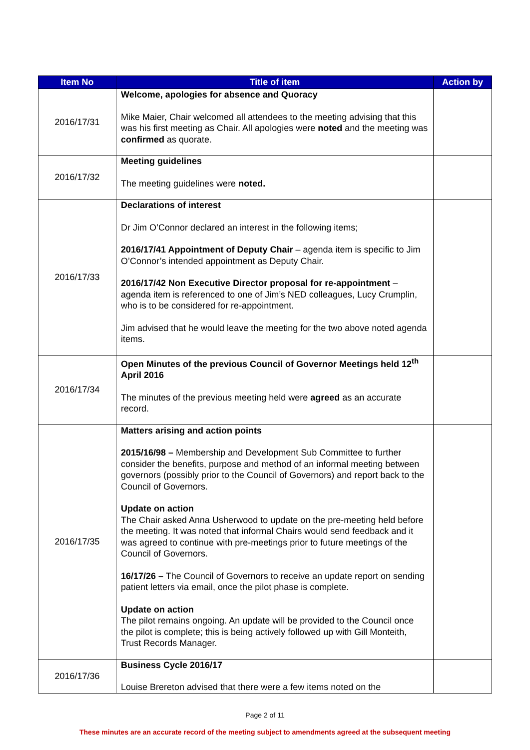| Item No | Title of item | Action by |
| --- | --- | --- |
| 2016/17/31 | Welcome, apologies for absence and Quoracy Mike Maier, Chair welcomed all attendees to the meeting advising that this was his first meeting as Chair. All apologies were noted and the meeting was confirmed as quorate. | |
| 2016/17/32 | Meeting guidelines The meeting guidelines were noted. | |
| 2016/17/33 | Declarations of interest Dr Jim O’Connor declared an interest in the following items; 2016/17/41 Appointment of Deputy Chair – agenda item is specific to Jim O’Connor’s intended appointment as Deputy Chair. 2016/17/42 Non Executive Director proposal for re-appointment – agenda item is referenced to one of Jim’s NED colleagues, Lucy Crumplin, who is to be considered for re-appointment. Jim advised that he would leave the meeting for the two above noted agenda items. | |
| 2016/17/34 | Open Minutes of the previous Council of Governor Meetings held 12<sup>th</sup> April 2016 The minutes of the previous meeting held were agreed as an accurate record. | |
| 2016/17/35 | Matters arising and action points 2015/16/98 – Membership and Development Sub Committee to further consider the benefits, purpose and method of an informal meeting between governors (possibly prior to the Council of Governors) and report back to the Council of Governors. Update on action The Chair asked Anna Usherwood to update on the pre-meeting held before the meeting. It was noted that informal Chairs would send feedback and it was agreed to continue with pre-meetings prior to future meetings of the Council of Governors. 16/17/26 – The Council of Governors to receive an update report on sending patient letters via email, once the pilot phase is complete. Update on action The pilot remains ongoing. An update will be provided to the Council once the pilot is complete; this is being actively followed up with Gill Monteith, Trust Records Manager. | |
| 2016/17/36 | Business Cycle 2016/17 Louise Brereton advised that there were a few items noted on the | |
Page 2 of 11
These minutes are an accurate record of the meeting subject to amendments agreed at the subsequent meeting